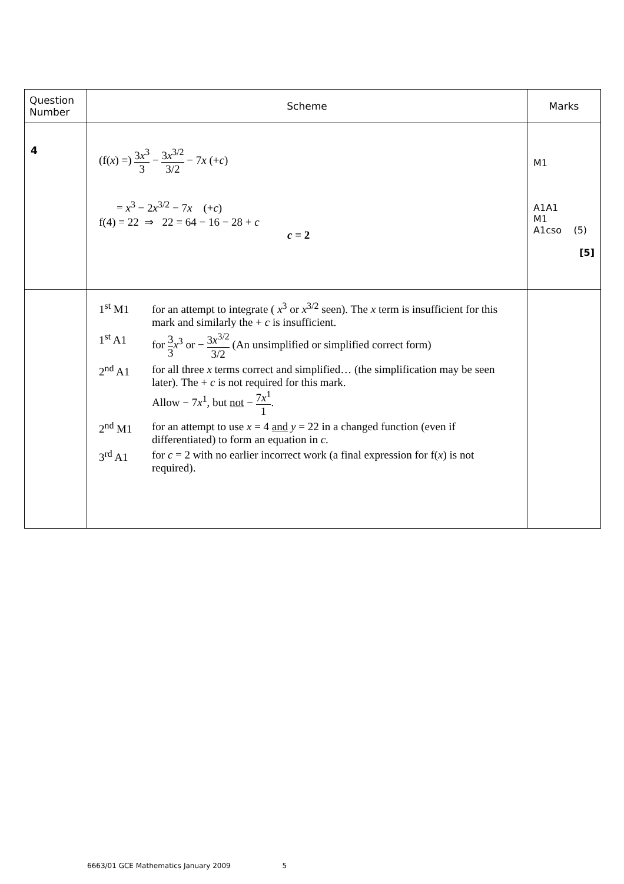| Question Number | Scheme | Marks |
| --- | --- | --- |
| 4 | (f( x ) =) 3 x<sup>3</sup> 3 − 3 x<sup>3/2</sup> 3/2 − 7 x (+ c ) = x<sup>3</sup> − 2 x<sup>3/2</sup> − 7 x (+ c ) f(4) = 22 ⇒ 22 = 64 − 16 − 28 + c c = 2 | M1 A1A1 M1 A1cso (5) [5] |
| | 1<sup>st</sup> M1 for an attempt to integrate ( x<sup>3</sup> or x<sup>3/2</sup> seen). The x term is insufficient for this mark and similarly the + c is insufficient. 1<sup>st</sup> A1 for 3 3 x<sup>3</sup> or − 3 x<sup>3/2</sup> 3/2 (An unsimplified or simplified correct form) 2<sup>nd</sup> A1 for all three x terms correct and simplified… (the simplification may be seen later). The + c is not required for this mark. Allow − 7 x<sup>1</sup>, but not − 7 x<sup>1</sup> 1 . 2<sup>nd</sup> M1 for an attempt to use x = 4 and y = 22 in a changed function (even if differentiated) to form an equation in c . 3<sup>rd</sup> A1 for c = 2 with no earlier incorrect work (a final expression for f( x ) is not required). | |
6663/01 GCE Mathematics January 2009 5